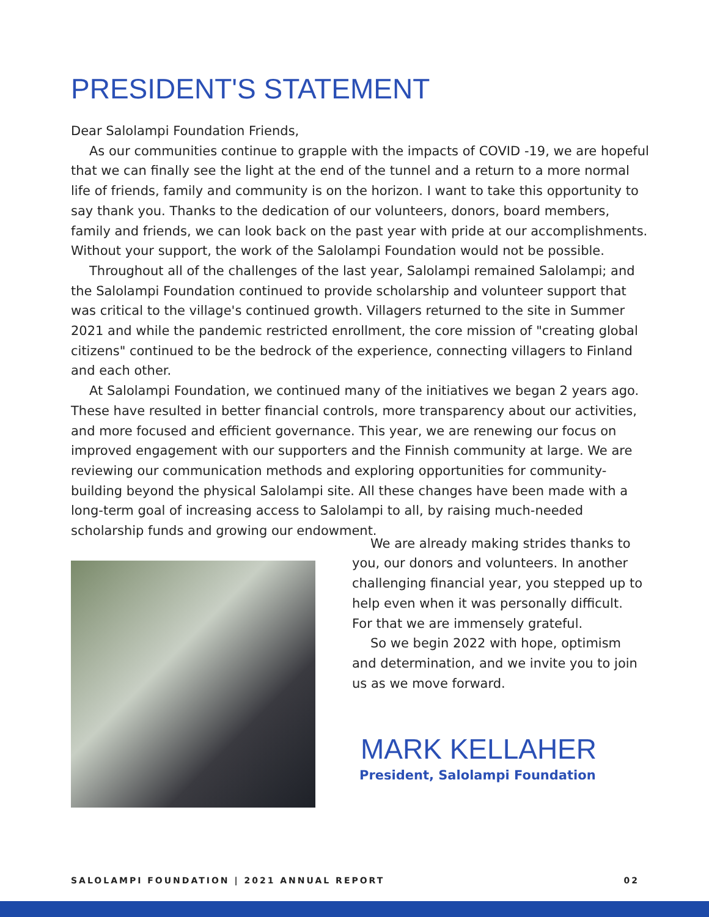PRESIDENT'S STATEMENT
Dear Salolampi Foundation Friends,
As our communities continue to grapple with the impacts of COVID -19, we are hopeful that we can finally see the light at the end of the tunnel and a return to a more normal life of friends, family and community is on the horizon. I want to take this opportunity to say thank you. Thanks to the dedication of our volunteers, donors, board members, family and friends, we can look back on the past year with pride at our accomplishments. Without your support, the work of the Salolampi Foundation would not be possible.
Throughout all of the challenges of the last year, Salolampi remained Salolampi; and the Salolampi Foundation continued to provide scholarship and volunteer support that was critical to the village's continued growth. Villagers returned to the site in Summer 2021 and while the pandemic restricted enrollment, the core mission of "creating global citizens" continued to be the bedrock of the experience, connecting villagers to Finland and each other.
At Salolampi Foundation, we continued many of the initiatives we began 2 years ago. These have resulted in better financial controls, more transparency about our activities, and more focused and efficient governance. This year, we are renewing our focus on improved engagement with our supporters and the Finnish community at large. We are reviewing our communication methods and exploring opportunities for community-building beyond the physical Salolampi site. All these changes have been made with a long-term goal of increasing access to Salolampi to all, by raising much-needed scholarship funds and growing our endowment.
We are already making strides thanks to you, our donors and volunteers. In another challenging financial year, you stepped up to help even when it was personally difficult. For that we are immensely grateful.
So we begin 2022 with hope, optimism and determination, and we invite you to join us as we move forward.
MARK KELLAHER
President, Salolampi Foundation
SALOLAMPI FOUNDATION | 2021 ANNUAL REPORT 02